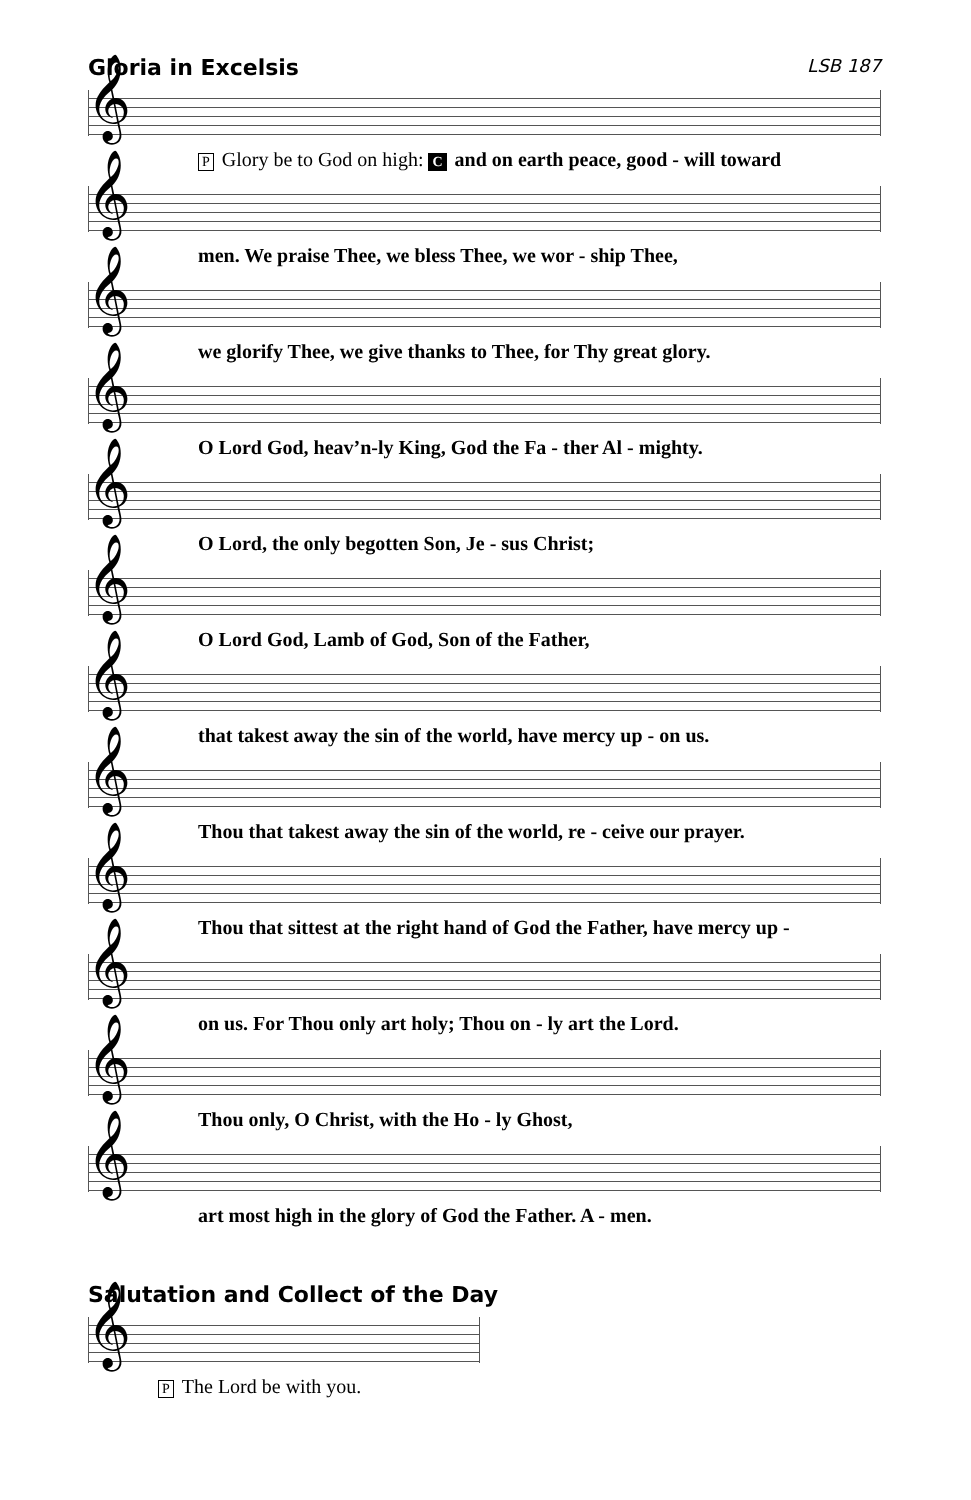Gloria in Excelsis LSB 187
𝄞
P Glory be to God on high: C and on earth peace, good - will toward
𝄞
men. We praise Thee, we bless Thee, we wor - ship Thee,
𝄞
we glorify Thee, we give thanks to Thee, for Thy great glory.
𝄞
O Lord God, heav’n-ly King, God the Fa - ther Al - mighty.
𝄞
O Lord, the only begotten Son, Je - sus Christ;
𝄞
O Lord God, Lamb of God, Son of the Father,
𝄞
that takest away the sin of the world, have mercy up - on us.
𝄞
Thou that takest away the sin of the world, re - ceive our prayer.
𝄞
Thou that sittest at the right hand of God the Father, have mercy up -
𝄞
on us. For Thou only art holy; Thou on - ly art the Lord.
𝄞
Thou only, O Christ, with the Ho - ly Ghost,
𝄞
art most high in the glory of God the Father. A - men.
Salutation and Collect of the Day
𝄞
P The Lord be with you.